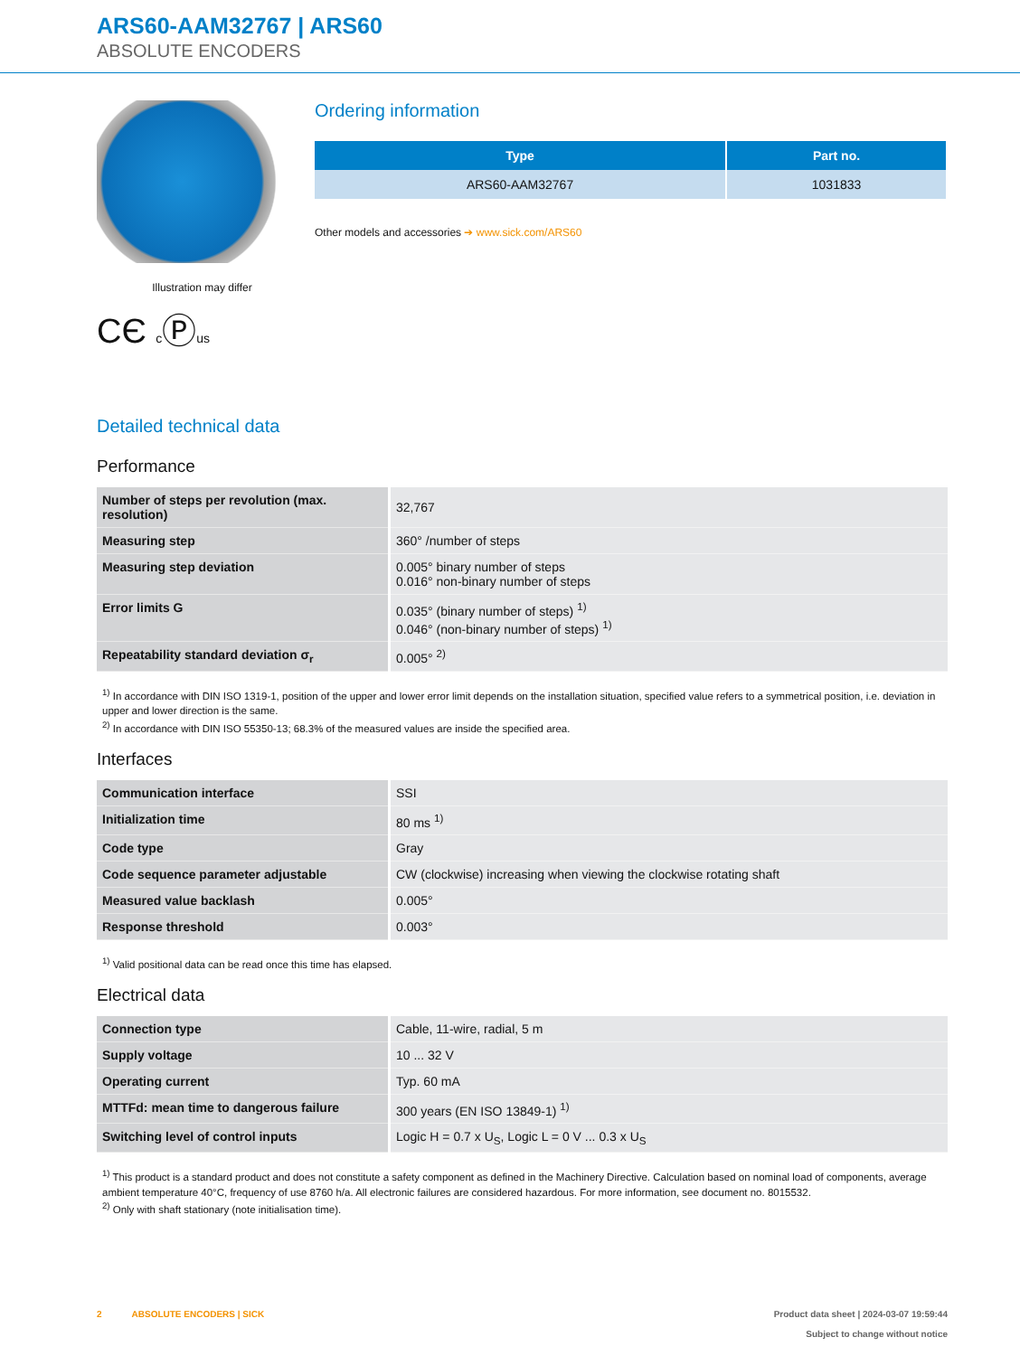ARS60-AAM32767 | ARS60
ABSOLUTE ENCODERS
Illustration may differ
CЄ cⓅus
Ordering information
| Type | Part no. |
| --- | --- |
| ARS60-AAM32767 | 1031833 |
Other models and accessories ➔ www.sick.com/ARS60
Detailed technical data
Performance
| Number of steps per revolution (max. resolution) | 32,767 |
| Measuring step | 360° /number of steps |
| Measuring step deviation | 0.005° binary number of steps 0.016° non-binary number of steps |
| Error limits G | 0.035° (binary number of steps) <sup>1)</sup> 0.046° (non-binary number of steps) <sup>1)</sup> |
| Repeatability standard deviation σ<sub>r</sub> | 0.005° <sup>2)</sup> |
<sup>1)</sup> In accordance with DIN ISO 1319-1, position of the upper and lower error limit depends on the installation situation, specified value refers to a symmetrical position, i.e. deviation in upper and lower direction is the same.
<sup>2)</sup> In accordance with DIN ISO 55350-13; 68.3% of the measured values are inside the specified area.
Interfaces
| Communication interface | SSI |
| Initialization time | 80 ms <sup>1)</sup> |
| Code type | Gray |
| Code sequence parameter adjustable | CW (clockwise) increasing when viewing the clockwise rotating shaft |
| Measured value backlash | 0.005° |
| Response threshold | 0.003° |
<sup>1)</sup> Valid positional data can be read once this time has elapsed.
Electrical data
| Connection type | Cable, 11-wire, radial, 5 m |
| Supply voltage | 10 ... 32 V |
| Operating current | Typ. 60 mA |
| MTTFd: mean time to dangerous failure | 300 years (EN ISO 13849-1) <sup>1)</sup> |
| Switching level of control inputs | Logic H = 0.7 x U<sub>S</sub>, Logic L = 0 V ... 0.3 x U<sub>S</sub> |
<sup>1)</sup> This product is a standard product and does not constitute a safety component as defined in the Machinery Directive. Calculation based on nominal load of components, average ambient temperature 40°C, frequency of use 8760 h/a. All electronic failures are considered hazardous. For more information, see document no. 8015532.
<sup>2)</sup> Only with shaft stationary (note initialisation time).
2 ABSOLUTE ENCODERS | SICK
Product data sheet | 2024-03-07 19:59:44
Subject to change without notice